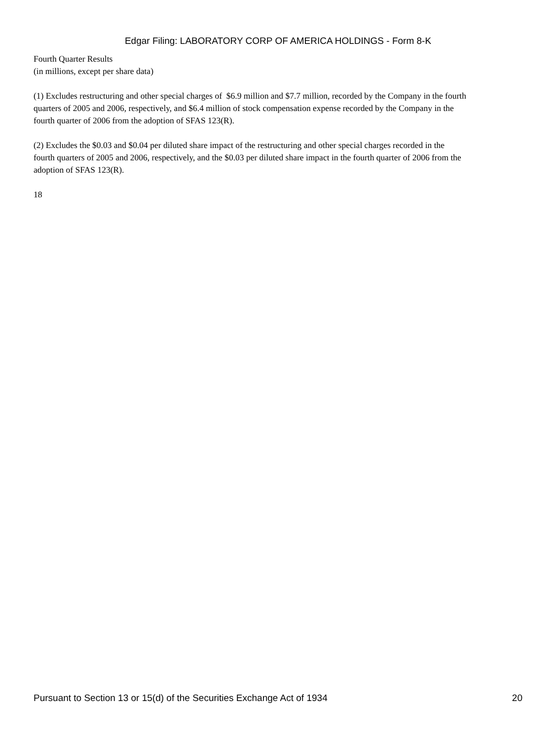Edgar Filing: LABORATORY CORP OF AMERICA HOLDINGS - Form 8-K
Fourth Quarter Results
(in millions, except per share data)
(1) Excludes restructuring and other special charges of $6.9 million and $7.7 million, recorded by the Company in the fourth
quarters of 2005 and 2006, respectively, and $6.4 million of stock compensation expense recorded by the Company in the
fourth quarter of 2006 from the adoption of SFAS 123(R).
(2) Excludes the $0.03 and $0.04 per diluted share impact of the restructuring and other special charges recorded in the
fourth quarters of 2005 and 2006, respectively, and the $0.03 per diluted share impact in the fourth quarter of 2006 from the
adoption of SFAS 123(R).
18
Pursuant to Section 13 or 15(d) of the Securities Exchange Act of 1934 20